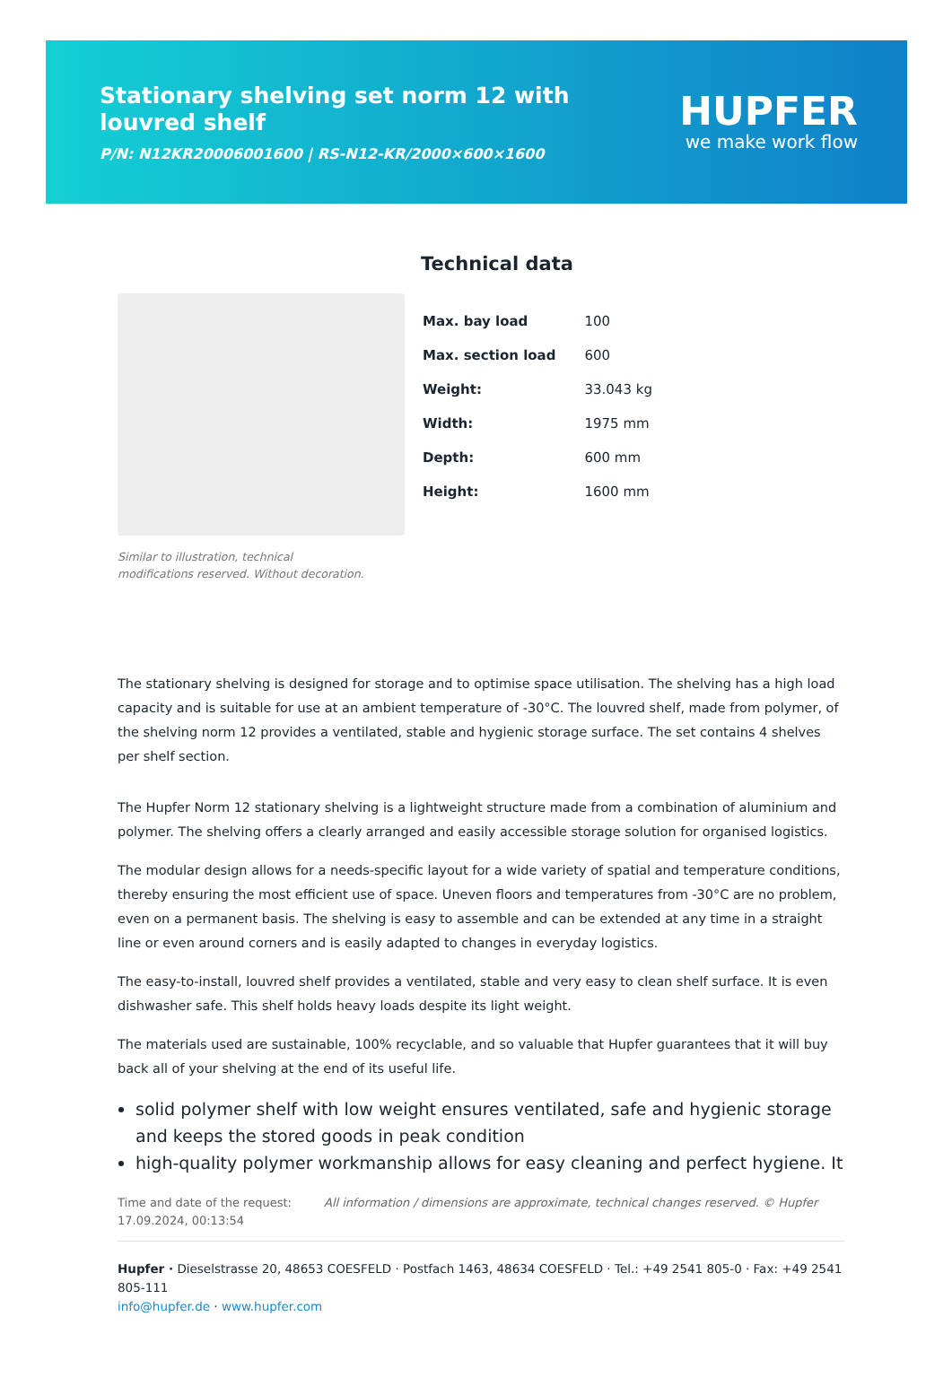Stationary shelving set norm 12 with louvred shelf
P/N: N12KR20006001600 | RS-N12-KR/2000×600×1600
HUPFER
we make work flow
Similar to illustration, technical modifications reserved. Without decoration.
Technical data
| Max. bay load | 100 |
| Max. section load | 600 |
| Weight: | 33.043 kg |
| Width: | 1975 mm |
| Depth: | 600 mm |
| Height: | 1600 mm |
The stationary shelving is designed for storage and to optimise space utilisation. The shelving has a high load capacity and is suitable for use at an ambient temperature of -30°C. The louvred shelf, made from polymer, of the shelving norm 12 provides a ventilated, stable and hygienic storage surface. The set contains 4 shelves per shelf section.
The Hupfer Norm 12 stationary shelving is a lightweight structure made from a combination of aluminium and polymer. The shelving offers a clearly arranged and easily accessible storage solution for organised logistics.
The modular design allows for a needs-specific layout for a wide variety of spatial and temperature conditions, thereby ensuring the most efficient use of space. Uneven floors and temperatures from -30°C are no problem, even on a permanent basis. The shelving is easy to assemble and can be extended at any time in a straight line or even around corners and is easily adapted to changes in everyday logistics.
The easy-to-install, louvred shelf provides a ventilated, stable and very easy to clean shelf surface. It is even dishwasher safe. This shelf holds heavy loads despite its light weight.
The materials used are sustainable, 100% recyclable, and so valuable that Hupfer guarantees that it will buy back all of your shelving at the end of its useful life.
solid polymer shelf with low weight ensures ventilated, safe and hygienic storage and keeps the stored goods in peak condition
high-quality polymer workmanship allows for easy cleaning and perfect hygiene. It
Time and date of the request: 17.09.2024, 00:13:54
All information / dimensions are approximate, technical changes reserved. © Hupfer
Hupfer · Dieselstrasse 20, 48653 COESFELD · Postfach 1463, 48634 COESFELD · Tel.: +49 2541 805-0 · Fax: +49 2541 805-111
info@hupfer.de · www.hupfer.com